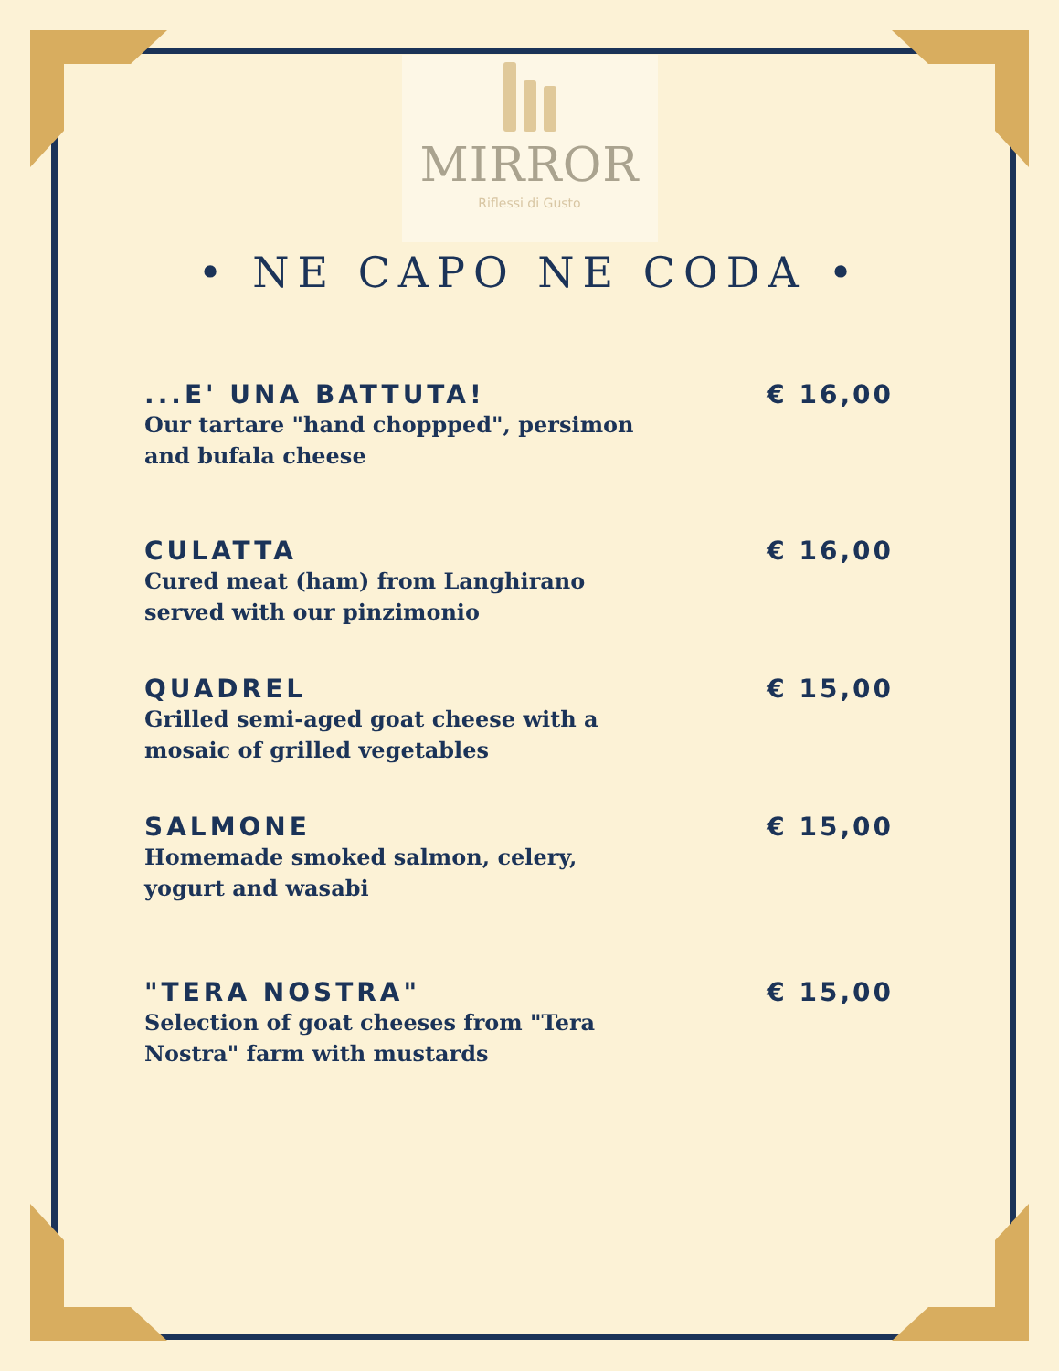MIRROR
Riflessi di Gusto
• NE CAPO NE CODA •
...E' UNA BATTUTA!
Our tartare "hand choppped", persimon and bufala cheese
€ 16,00
CULATTA
Cured meat (ham) from Langhirano served with our pinzimonio
€ 16,00
QUADREL
Grilled semi-aged goat cheese with a mosaic of grilled vegetables
€ 15,00
SALMONE
Homemade smoked salmon, celery, yogurt and wasabi
€ 15,00
"TERA NOSTRA"
Selection of goat cheeses from "Tera Nostra" farm with mustards
€ 15,00